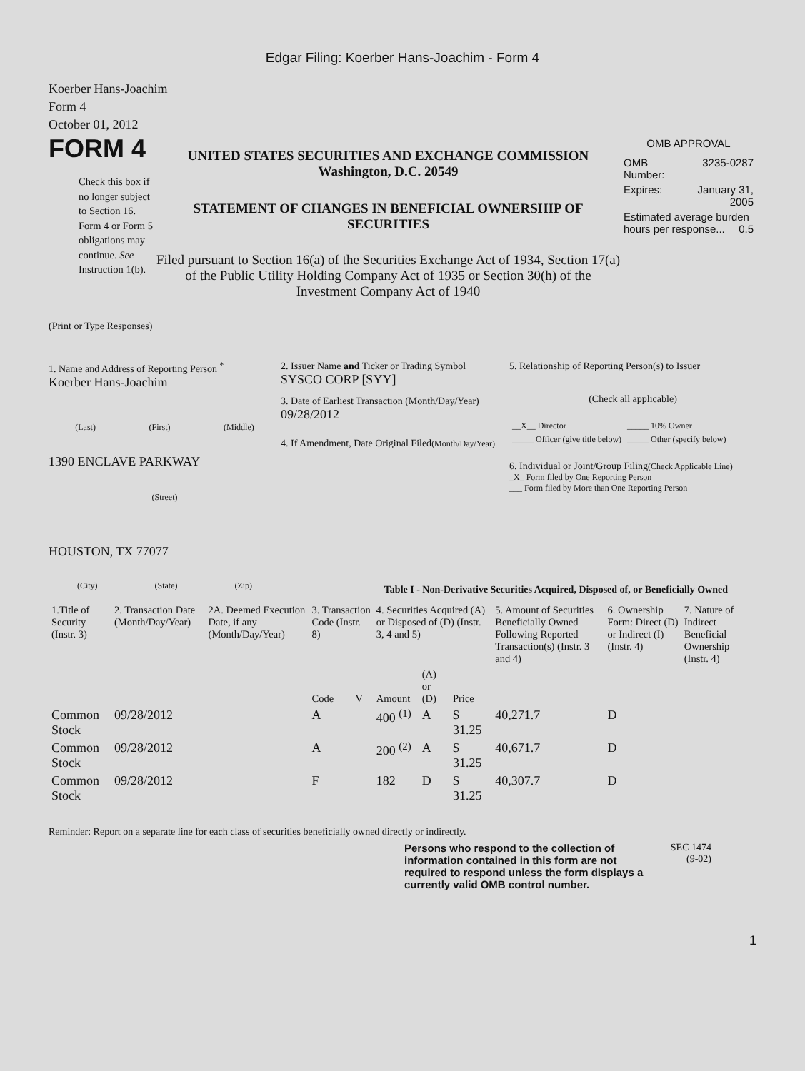Edgar Filing: Koerber Hans-Joachim - Form 4
Koerber Hans-Joachim
Form 4
October 01, 2012
FORM 4
Check this box if no longer subject to Section 16. Form 4 or Form 5 obligations may continue. See Instruction 1(b).
UNITED STATES SECURITIES AND EXCHANGE COMMISSION
Washington, D.C. 20549
STATEMENT OF CHANGES IN BENEFICIAL OWNERSHIP OF SECURITIES
Filed pursuant to Section 16(a) of the Securities Exchange Act of 1934, Section 17(a) of the Public Utility Holding Company Act of 1935 or Section 30(h) of the Investment Company Act of 1940
OMB APPROVAL
| OMB Number: | 3235-0287 |
| Expires: | January 31, 2005 |
| Estimated average burden hours per response... 0.5 | |
(Print or Type Responses)
1. Name and Address of Reporting Person <sup>*</sup>
Koerber Hans-Joachim
(Last) (First) (Middle)
1390 ENCLAVE PARKWAY
(Street)
HOUSTON, TX 77077
(City) (State) (Zip)
2. Issuer Name and Ticker or Trading Symbol
SYSCO CORP [SYY]
3. Date of Earliest Transaction (Month/Day/Year)
09/28/2012
4. If Amendment, Date Original Filed(Month/Day/Year)
5. Relationship of Reporting Person(s) to Issuer
(Check all applicable)
| __X__ Director | _____ 10% Owner |
| _____ Officer (give title below) | _____ Other (specify below) |
6. Individual or Joint/Group Filing(Check Applicable Line)
_X_ Form filed by One Reporting Person
___ Form filed by More than One Reporting Person
Table I - Non-Derivative Securities Acquired, Disposed of, or Beneficially Owned
| 1.Title of Security (Instr. 3) | 2. Transaction Date (Month/Day/Year) | 2A. Deemed Execution Date, if any (Month/Day/Year) | 3. Transaction Code (Instr. 8) | | 4. Securities Acquired (A) or Disposed of (D) (Instr. 3, 4 and 5) | | | 5. Amount of Securities Beneficially Owned Following Reported Transaction(s) (Instr. 3 and 4) | 6. Ownership Form: Direct (D) or Indirect (I) (Instr. 4) | 7. Nature of Indirect Beneficial Ownership (Instr. 4) |
| --- | --- | --- | --- | --- | --- | --- | --- | --- | --- | --- |
| | | | Code | V | Amount | (A) or (D) | Price | | | |
| Common Stock | 09/28/2012 | | A | | 400 <sup>(1)</sup> | A | $ 31.25 | 40,271.7 | D | |
| Common Stock | 09/28/2012 | | A | | 200 <sup>(2)</sup> | A | $ 31.25 | 40,671.7 | D | |
| Common Stock | 09/28/2012 | | F | | 182 | D | $ 31.25 | 40,307.7 | D | |
Reminder: Report on a separate line for each class of securities beneficially owned directly or indirectly.
Persons who respond to the collection of information contained in this form are not required to respond unless the form displays a currently valid OMB control number.
SEC 1474
(9-02)
1